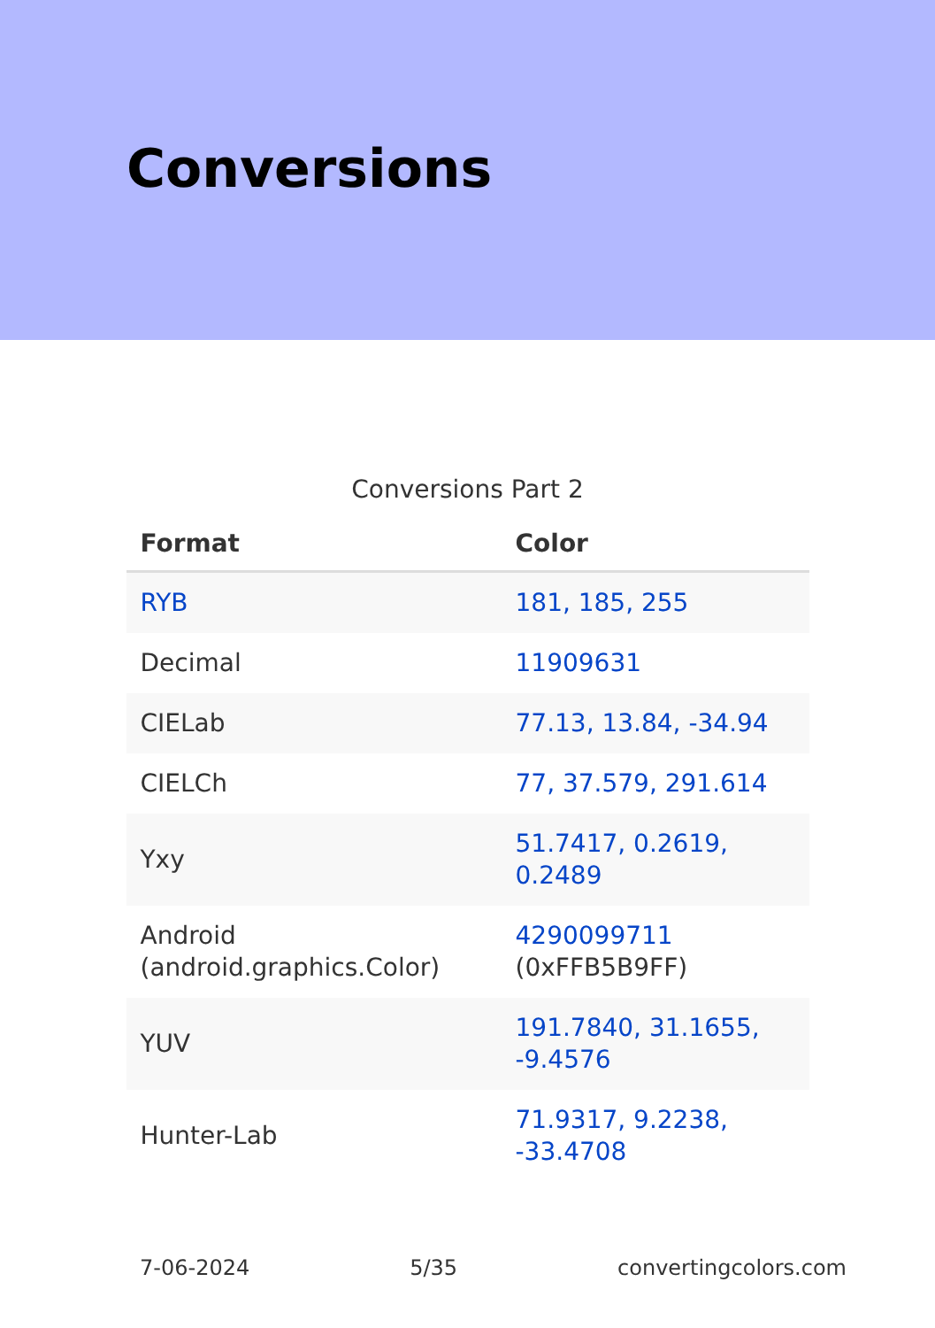Conversions
Conversions Part 2
| Format | Color |
| --- | --- |
| RYB | 181, 185, 255 |
| Decimal | 11909631 |
| CIELab | 77.13, 13.84, -34.94 |
| CIELCh | 77, 37.579, 291.614 |
| Yxy | 51.7417, 0.2619, 0.2489 |
| Android (android.graphics.Color) | 4290099711 (0xFFB5B9FF) |
| YUV | 191.7840, 31.1655, -9.4576 |
| Hunter-Lab | 71.9317, 9.2238, -33.4708 |
7-06-2024 5/35 convertingcolors.com